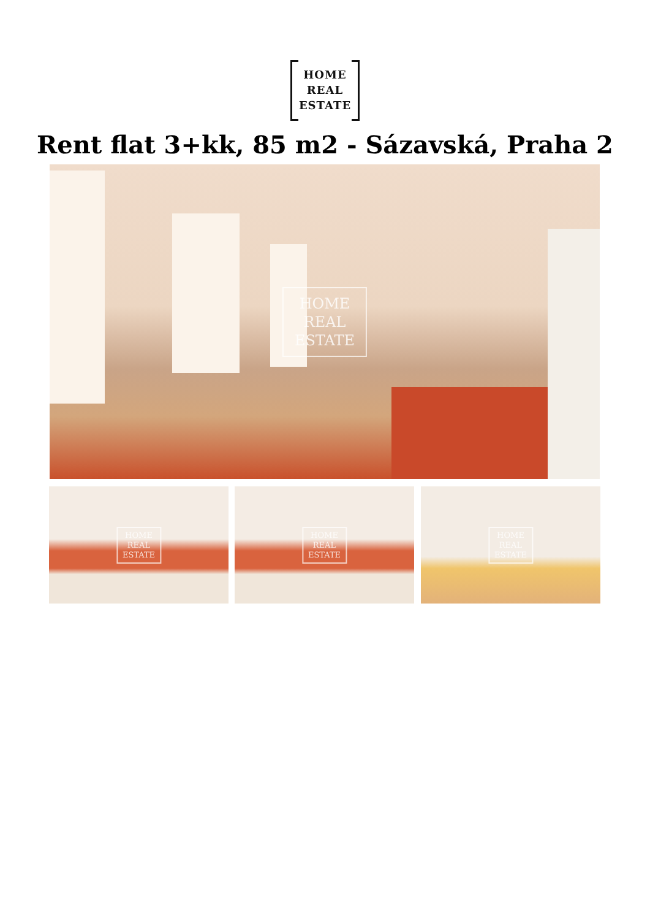HOME
REAL
ESTATE
Rent flat 3+kk, 85 m2 - Sázavská, Praha 2
HOME
REAL
ESTATE
HOME
REAL
ESTATE
HOME
REAL
ESTATE
HOME
REAL
ESTATE